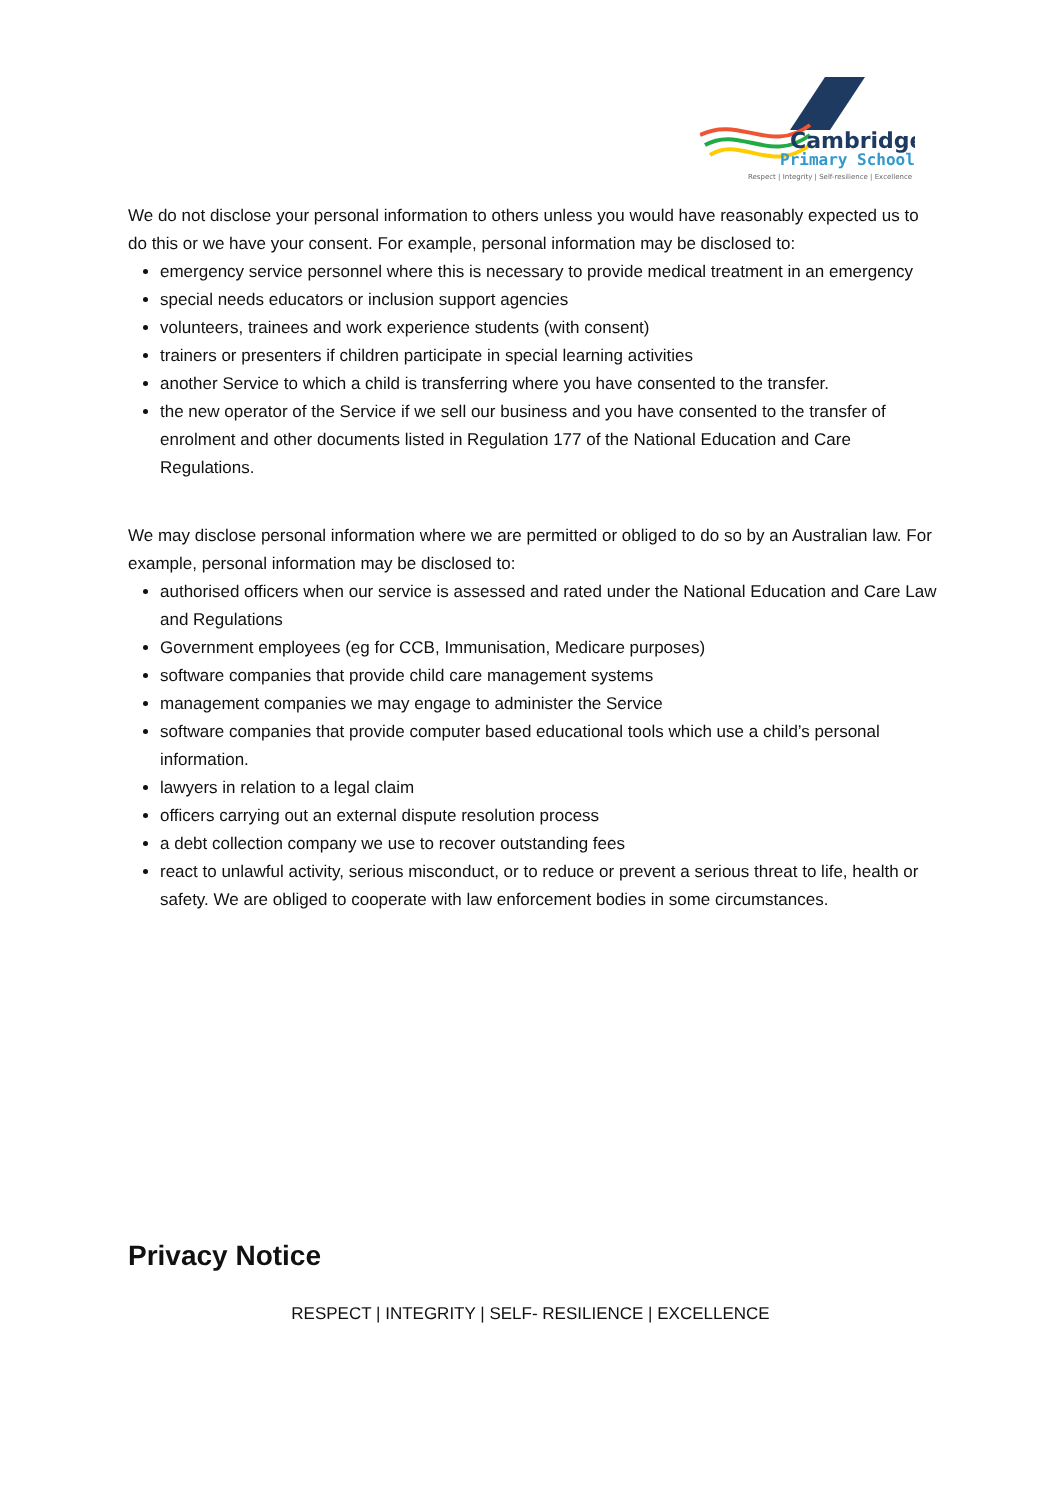Cambridge
Primary School
Respect | Integrity | Self-resilience | Excellence
We do not disclose your personal information to others unless you would have reasonably expected us to do this or we have your consent. For example, personal information may be disclosed to:
emergency service personnel where this is necessary to provide medical treatment in an emergency
special needs educators or inclusion support agencies
volunteers, trainees and work experience students (with consent)
trainers or presenters if children participate in special learning activities
another Service to which a child is transferring where you have consented to the transfer.
the new operator of the Service if we sell our business and you have consented to the transfer of enrolment and other documents listed in Regulation 177 of the National Education and Care Regulations.
We may disclose personal information where we are permitted or obliged to do so by an Australian law. For example, personal information may be disclosed to:
authorised officers when our service is assessed and rated under the National Education and Care Law and Regulations
Government employees (eg for CCB, Immunisation, Medicare purposes)
software companies that provide child care management systems
management companies we may engage to administer the Service
software companies that provide computer based educational tools which use a child’s personal information.
lawyers in relation to a legal claim
officers carrying out an external dispute resolution process
a debt collection company we use to recover outstanding fees
react to unlawful activity, serious misconduct, or to reduce or prevent a serious threat to life, health or safety. We are obliged to cooperate with law enforcement bodies in some circumstances.
Privacy Notice
RESPECT | INTEGRITY | SELF- RESILIENCE | EXCELLENCE